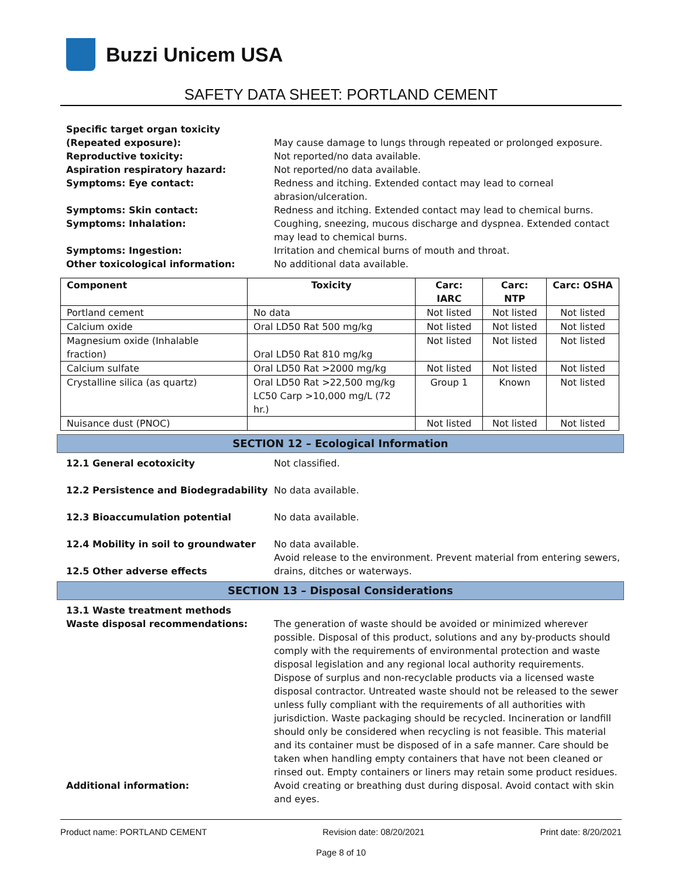Buzzi Unicem USA
SAFETY DATA SHEET: PORTLAND CEMENT
Specific target organ toxicity
(Repeated exposure):
May cause damage to lungs through repeated or prolonged exposure.
Reproductive toxicity: Not reported/no data available.
Aspiration respiratory hazard: Not reported/no data available.
Symptoms: Eye contact: Redness and itching. Extended contact may lead to corneal abrasion/ulceration.
Symptoms: Skin contact: Redness and itching. Extended contact may lead to chemical burns.
Symptoms: Inhalation: Coughing, sneezing, mucous discharge and dyspnea. Extended contact may lead to chemical burns.
Symptoms: Ingestion: Irritation and chemical burns of mouth and throat.
Other toxicological information: No additional data available.
| Component | Toxicity | Carc: IARC | Carc: NTP | Carc: OSHA |
| --- | --- | --- | --- | --- |
| Portland cement | No data | Not listed | Not listed | Not listed |
| Calcium oxide | Oral LD50 Rat 500 mg/kg | Not listed | Not listed | Not listed |
| Magnesium oxide (Inhalable fraction) | Oral LD50 Rat 810 mg/kg | Not listed | Not listed | Not listed |
| Calcium sulfate | Oral LD50 Rat >2000 mg/kg | Not listed | Not listed | Not listed |
| Crystalline silica (as quartz) | Oral LD50 Rat >22,500 mg/kg LC50 Carp >10,000 mg/L (72 hr.) | Group 1 | Known | Not listed |
| Nuisance dust (PNOC) | | Not listed | Not listed | Not listed |
SECTION 12 – Ecological Information
12.1 General ecotoxicity Not classified.
12.2 Persistence and Biodegradability
No data available.
12.3 Bioaccumulation potential No data available.
12.4 Mobility in soil to groundwater No data available.
12.5 Other adverse effects Avoid release to the environment. Prevent material from entering sewers, drains, ditches or waterways.
SECTION 13 – Disposal Considerations
13.1 Waste treatment methods
Waste disposal recommendations: The generation of waste should be avoided or minimized wherever possible. Disposal of this product, solutions and any by-products should comply with the requirements of environmental protection and waste disposal legislation and any regional local authority requirements. Dispose of surplus and non-recyclable products via a licensed waste disposal contractor. Untreated waste should not be released to the sewer unless fully compliant with the requirements of all authorities with jurisdiction. Waste packaging should be recycled. Incineration or landfill should only be considered when recycling is not feasible. This material and its container must be disposed of in a safe manner. Care should be taken when handling empty containers that have not been cleaned or rinsed out. Empty containers or liners may retain some product residues.
Additional information: Avoid creating or breathing dust during disposal. Avoid contact with skin and eyes.
Product name: PORTLAND CEMENT Revision date: 08/20/2021 Print date: 8/20/2021
Page 8 of 10